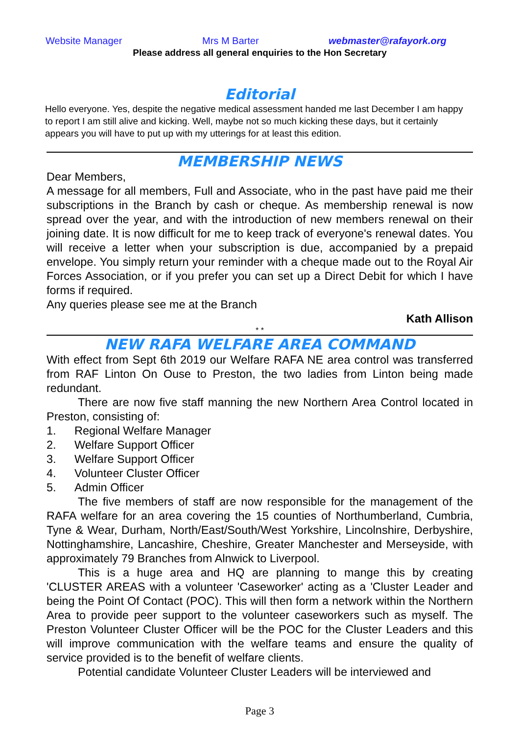Website Manager Mrs M Barter webmaster@rafayork.org
Please address all general enquiries to the Hon Secretary
Editorial
Hello everyone. Yes, despite the negative medical assessment handed me last December I am happy to report I am still alive and kicking. Well, maybe not so much kicking these days, but it certainly appears you will have to put up with my utterings for at least this edition.
MEMBERSHIP NEWS
Dear Members,
A message for all members, Full and Associate, who in the past have paid me their subscriptions in the Branch by cash or cheque. As membership renewal is now spread over the year, and with the introduction of new members renewal on their joining date. It is now difficult for me to keep track of everyone's renewal dates. You will receive a letter when your subscription is due, accompanied by a prepaid envelope. You simply return your reminder with a cheque made out to the Royal Air Forces Association, or if you prefer you can set up a Direct Debit for which I have forms if required.
Any queries please see me at the Branch
Kath Allison
* *
NEW RAFA WELFARE AREA COMMAND
With effect from Sept 6th 2019 our Welfare RAFA NE area control was transferred from RAF Linton On Ouse to Preston, the two ladies from Linton being made redundant.
There are now five staff manning the new Northern Area Control located in Preston, consisting of:
1. Regional Welfare Manager
2. Welfare Support Officer
3. Welfare Support Officer
4. Volunteer Cluster Officer
5. Admin Officer
The five members of staff are now responsible for the management of the RAFA welfare for an area covering the 15 counties of Northumberland, Cumbria, Tyne & Wear, Durham, North/East/South/West Yorkshire, Lincolnshire, Derbyshire, Nottinghamshire, Lancashire, Cheshire, Greater Manchester and Merseyside, with approximately 79 Branches from Alnwick to Liverpool.
This is a huge area and HQ are planning to mange this by creating 'CLUSTER AREAS with a volunteer 'Caseworker' acting as a 'Cluster Leader and being the Point Of Contact (POC). This will then form a network within the Northern Area to provide peer support to the volunteer caseworkers such as myself. The Preston Volunteer Cluster Officer will be the POC for the Cluster Leaders and this will improve communication with the welfare teams and ensure the quality of service provided is to the benefit of welfare clients.
Potential candidate Volunteer Cluster Leaders will be interviewed and
Page 3